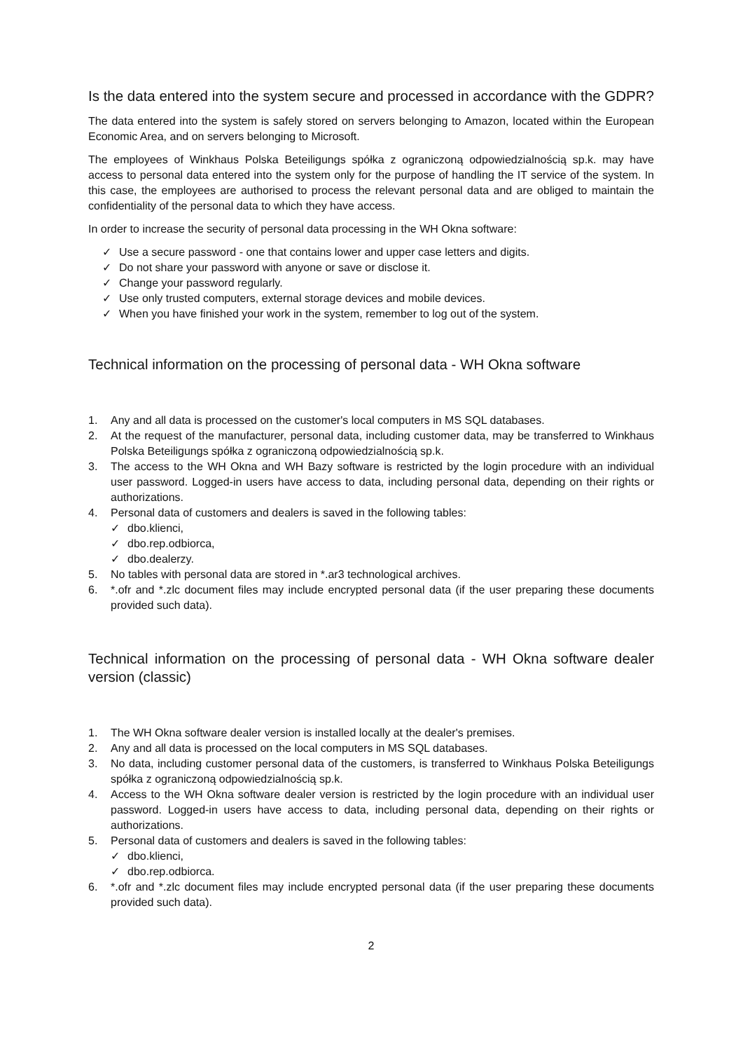Is the data entered into the system secure and processed in accordance with the GDPR?
The data entered into the system is safely stored on servers belonging to Amazon, located within the European Economic Area, and on servers belonging to Microsoft.
The employees of Winkhaus Polska Beteiligungs spółka z ograniczoną odpowiedzialnością sp.k. may have access to personal data entered into the system only for the purpose of handling the IT service of the system. In this case, the employees are authorised to process the relevant personal data and are obliged to maintain the confidentiality of the personal data to which they have access.
In order to increase the security of personal data processing in the WH Okna software:
✓ Use a secure password - one that contains lower and upper case letters and digits.
✓ Do not share your password with anyone or save or disclose it.
✓ Change your password regularly.
✓ Use only trusted computers, external storage devices and mobile devices.
✓ When you have finished your work in the system, remember to log out of the system.
Technical information on the processing of personal data - WH Okna software
1. Any and all data is processed on the customer's local computers in MS SQL databases.
2. At the request of the manufacturer, personal data, including customer data, may be transferred to Winkhaus Polska Beteiligungs spółka z ograniczoną odpowiedzialnością sp.k.
3. The access to the WH Okna and WH Bazy software is restricted by the login procedure with an individual user password. Logged-in users have access to data, including personal data, depending on their rights or authorizations.
4. Personal data of customers and dealers is saved in the following tables:
✓ dbo.klienci,
✓ dbo.rep.odbiorca,
✓ dbo.dealerzy.
5. No tables with personal data are stored in *.ar3 technological archives.
6. *.ofr and *.zlc document files may include encrypted personal data (if the user preparing these documents provided such data).
Technical information on the processing of personal data - WH Okna software dealer version (classic)
1. The WH Okna software dealer version is installed locally at the dealer's premises.
2. Any and all data is processed on the local computers in MS SQL databases.
3. No data, including customer personal data of the customers, is transferred to Winkhaus Polska Beteiligungs spółka z ograniczoną odpowiedzialnością sp.k.
4. Access to the WH Okna software dealer version is restricted by the login procedure with an individual user password. Logged-in users have access to data, including personal data, depending on their rights or authorizations.
5. Personal data of customers and dealers is saved in the following tables:
✓ dbo.klienci,
✓ dbo.rep.odbiorca.
6. *.ofr and *.zlc document files may include encrypted personal data (if the user preparing these documents provided such data).
2